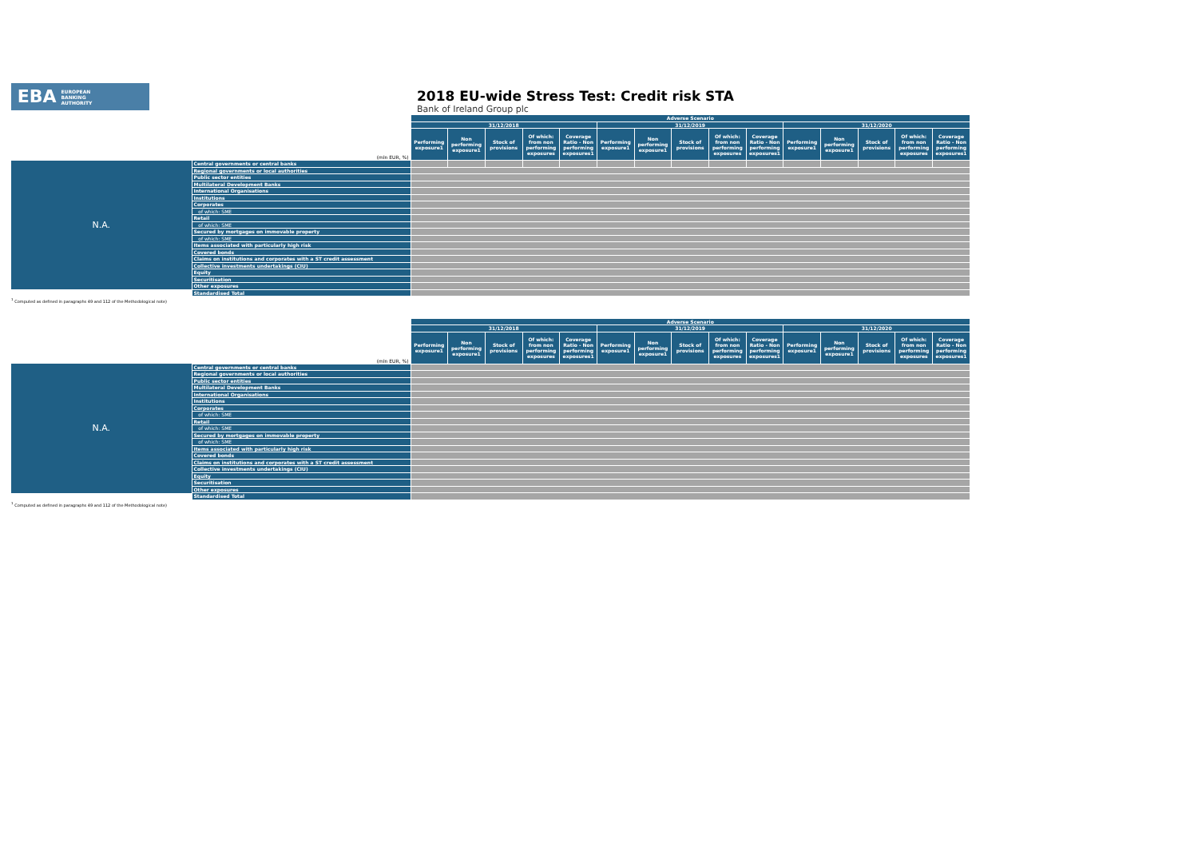EBA EUROPEAN
BANKING
AUTHORITY
2018 EU-wide Stress Test: Credit risk STA
Bank of Ireland Group plc
| | | Adverse Scenario | | | | | | | | | | | | | | |
| | | 31/12/2018 | | | | | 31/12/2019 | | | | | 31/12/2020 | | | | |
| | (mln EUR, %) | Performing exposure1 | Non performing exposure1 | Stock of provisions | Of which: from non performing exposures | Coverage Ratio - Non performing exposures1 | Performing exposure1 | Non performing exposure1 | Stock of provisions | Of which: from non performing exposures | Coverage Ratio - Non performing exposures1 | Performing exposure1 | Non performing exposure1 | Stock of provisions | Of which: from non performing exposures | Coverage Ratio - Non performing exposures1 |
| N.A. | Central governments or central banks | | | | | | | | | | | | | | | |
| | Regional governments or local authorities | | | | | | | | | | | | | | | |
| | Public sector entities | | | | | | | | | | | | | | | |
| | Multilateral Development Banks | | | | | | | | | | | | | | | |
| | International Organisations | | | | | | | | | | | | | | | |
| | Institutions | | | | | | | | | | | | | | | |
| | Corporates | | | | | | | | | | | | | | | |
| | of which: SME | | | | | | | | | | | | | | | |
| | Retail | | | | | | | | | | | | | | | |
| | of which: SME | | | | | | | | | | | | | | | |
| | Secured by mortgages on immovable property | | | | | | | | | | | | | | | |
| | of which: SME | | | | | | | | | | | | | | | |
| | Items associated with particularly high risk | | | | | | | | | | | | | | | |
| | Covered bonds | | | | | | | | | | | | | | | |
| | Claims on institutions and corporates with a ST credit assessment | | | | | | | | | | | | | | | |
| | Collective investments undertakings (CIU) | | | | | | | | | | | | | | | |
| | Equity | | | | | | | | | | | | | | | |
| | Securitisation | | | | | | | | | | | | | | | |
| | Other exposures | | | | | | | | | | | | | | | |
| | Standardised Total | | | | | | | | | | | | | | | |
<sup>1</sup> Computed as defined in paragraphs 49 and 112 of the Methodological note)
| | | Adverse Scenario | | | | | | | | | | | | | | |
| | | 31/12/2018 | | | | | 31/12/2019 | | | | | 31/12/2020 | | | | |
| | (mln EUR, %) | Performing exposure1 | Non performing exposure1 | Stock of provisions | Of which: from non performing exposures | Coverage Ratio - Non performing exposures1 | Performing exposure1 | Non performing exposure1 | Stock of provisions | Of which: from non performing exposures | Coverage Ratio - Non performing exposures1 | Performing exposure1 | Non performing exposure1 | Stock of provisions | Of which: from non performing exposures | Coverage Ratio - Non performing exposures1 |
| N.A. | Central governments or central banks | | | | | | | | | | | | | | | |
| | Regional governments or local authorities | | | | | | | | | | | | | | | |
| | Public sector entities | | | | | | | | | | | | | | | |
| | Multilateral Development Banks | | | | | | | | | | | | | | | |
| | International Organisations | | | | | | | | | | | | | | | |
| | Institutions | | | | | | | | | | | | | | | |
| | Corporates | | | | | | | | | | | | | | | |
| | of which: SME | | | | | | | | | | | | | | | |
| | Retail | | | | | | | | | | | | | | | |
| | of which: SME | | | | | | | | | | | | | | | |
| | Secured by mortgages on immovable property | | | | | | | | | | | | | | | |
| | of which: SME | | | | | | | | | | | | | | | |
| | Items associated with particularly high risk | | | | | | | | | | | | | | | |
| | Covered bonds | | | | | | | | | | | | | | | |
| | Claims on institutions and corporates with a ST credit assessment | | | | | | | | | | | | | | | |
| | Collective investments undertakings (CIU) | | | | | | | | | | | | | | | |
| | Equity | | | | | | | | | | | | | | | |
| | Securitisation | | | | | | | | | | | | | | | |
| | Other exposures | | | | | | | | | | | | | | | |
| | Standardised Total | | | | | | | | | | | | | | | |
<sup>1</sup> Computed as defined in paragraphs 49 and 112 of the Methodological note)